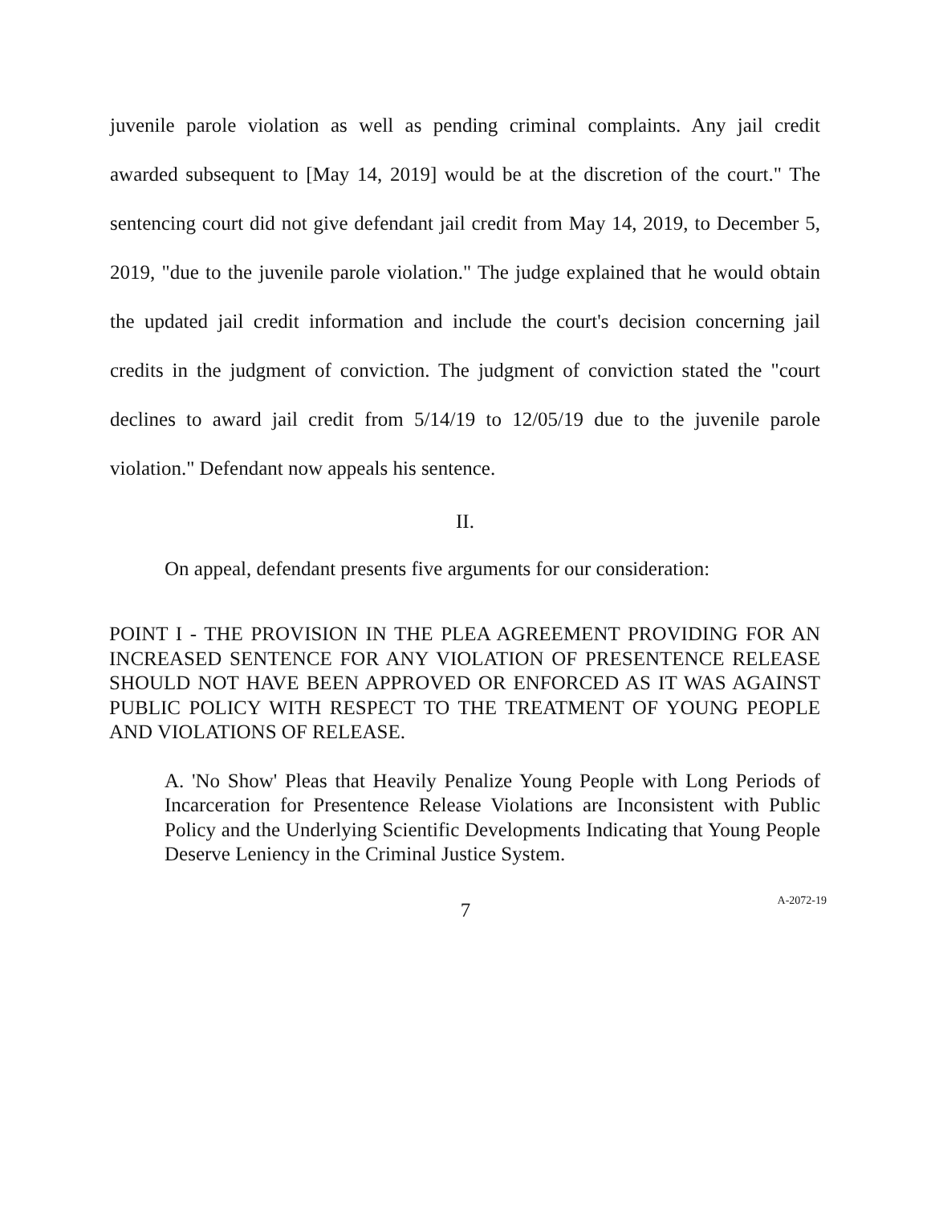juvenile parole violation as well as pending criminal complaints. Any jail credit awarded subsequent to [May 14, 2019] would be at the discretion of the court." The sentencing court did not give defendant jail credit from May 14, 2019, to December 5, 2019, "due to the juvenile parole violation." The judge explained that he would obtain the updated jail credit information and include the court's decision concerning jail credits in the judgment of conviction. The judgment of conviction stated the "court declines to award jail credit from 5/14/19 to 12/05/19 due to the juvenile parole violation." Defendant now appeals his sentence.
II.
On appeal, defendant presents five arguments for our consideration:
POINT I - THE PROVISION IN THE PLEA AGREEMENT PROVIDING FOR AN INCREASED SENTENCE FOR ANY VIOLATION OF PRESENTENCE RELEASE SHOULD NOT HAVE BEEN APPROVED OR ENFORCED AS IT WAS AGAINST PUBLIC POLICY WITH RESPECT TO THE TREATMENT OF YOUNG PEOPLE AND VIOLATIONS OF RELEASE.
A. 'No Show' Pleas that Heavily Penalize Young People with Long Periods of Incarceration for Presentence Release Violations are Inconsistent with Public Policy and the Underlying Scientific Developments Indicating that Young People Deserve Leniency in the Criminal Justice System.
7 A-2072-19